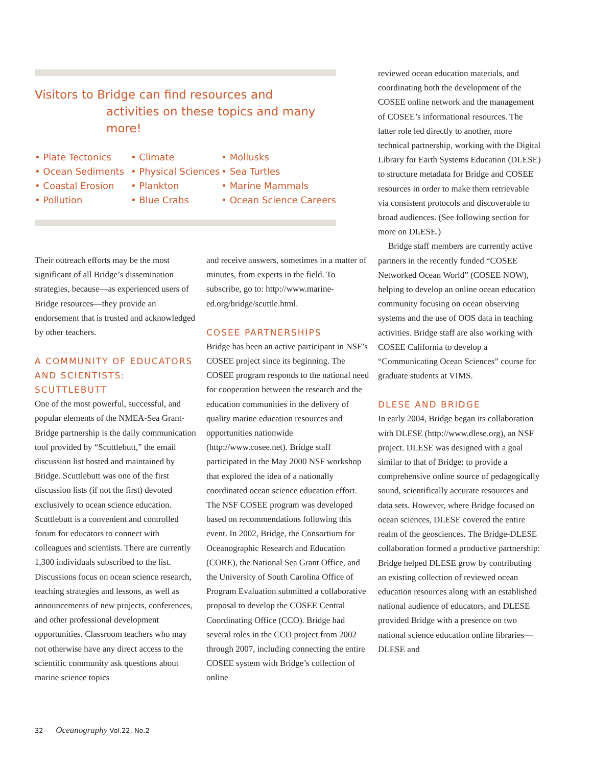Visitors to Bridge can find resources and
activities on these topics and many more!
• Plate Tectonics
• Ocean Sediments
• Coastal Erosion
• Pollution
• Climate
• Physical Sciences
• Plankton
• Blue Crabs
• Mollusks
• Sea Turtles
• Marine Mammals
• Ocean Science Careers
Their outreach efforts may be the most significant of all Bridge’s dissemination strategies, because—as experienced users of Bridge resources—they provide an endorsement that is trusted and acknowledged by other teachers.
A COMMUNITY OF EDUCATORS AND SCIENTISTS: SCUTTLEBUTT
One of the most powerful, successful, and popular elements of the NMEA-Sea Grant-Bridge partnership is the daily communication tool provided by “Scuttlebutt,” the email discussion list hosted and maintained by Bridge. Scuttlebutt was one of the first discussion lists (if not the first) devoted exclusively to ocean science education. Scuttlebutt is a convenient and controlled forum for educators to connect with colleagues and scientists. There are currently 1,300 individuals subscribed to the list. Discussions focus on ocean science research, teaching strategies and lessons, as well as announcements of new projects, conferences, and other professional development opportunities. Classroom teachers who may not otherwise have any direct access to the scientific community ask questions about marine science topics
and receive answers, sometimes in a matter of minutes, from experts in the field. To subscribe, go to: http://www.marine-ed.org/bridge/scuttle.html.
COSEE PARTNERSHIPS
Bridge has been an active participant in NSF’s COSEE project since its beginning. The COSEE program responds to the national need for cooperation between the research and the education communities in the delivery of quality marine education resources and opportunities nationwide (http://www.cosee.net). Bridge staff participated in the May 2000 NSF workshop that explored the idea of a nationally coordinated ocean science education effort. The NSF COSEE program was developed based on recommendations following this event. In 2002, Bridge, the Consortium for Oceanographic Research and Education (CORE), the National Sea Grant Office, and the University of South Carolina Office of Program Evaluation submitted a collaborative proposal to develop the COSEE Central Coordinating Office (CCO). Bridge had several roles in the CCO project from 2002 through 2007, including connecting the entire COSEE system with Bridge’s collection of online
reviewed ocean education materials, and coordinating both the development of the COSEE online network and the management of COSEE’s informational resources. The latter role led directly to another, more technical partnership, working with the Digital Library for Earth Systems Education (DLESE) to structure metadata for Bridge and COSEE resources in order to make them retrievable via consistent protocols and discoverable to broad audiences. (See following section for more on DLESE.)
Bridge staff members are currently active partners in the recently funded “COSEE Networked Ocean World” (COSEE NOW), helping to develop an online ocean education community focusing on ocean observing systems and the use of OOS data in teaching activities. Bridge staff are also working with COSEE California to develop a “Communicating Ocean Sciences” course for graduate students at VIMS.
DLESE AND BRIDGE
In early 2004, Bridge began its collaboration with DLESE (http://www.dlese.org), an NSF project. DLESE was designed with a goal similar to that of Bridge: to provide a comprehensive online source of pedagogically sound, scientifically accurate resources and data sets. However, where Bridge focused on ocean sciences, DLESE covered the entire realm of the geosciences. The Bridge-DLESE collaboration formed a productive partnership: Bridge helped DLESE grow by contributing an existing collection of reviewed ocean education resources along with an established national audience of educators, and DLESE provided Bridge with a presence on two national science education online libraries—DLESE and
32 Oceanography Vol.22, No.2